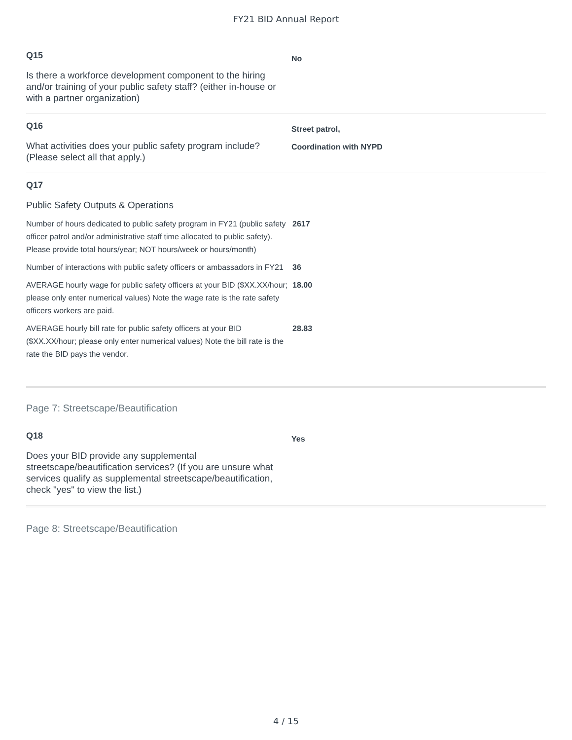FY21 BID Annual Report
Q15
Is there a workforce development component to the hiring and/or training of your public safety staff? (either in-house or with a partner organization)
No
Q16
What activities does your public safety program include? (Please select all that apply.)
Street patrol,
Coordination with NYPD
Q17
Public Safety Outputs & Operations
| Number of hours dedicated to public safety program in FY21 (public safety officer patrol and/or administrative staff time allocated to public safety). Please provide total hours/year; NOT hours/week or hours/month) | 2617 |
| Number of interactions with public safety officers or ambassadors in FY21 | 36 |
| AVERAGE hourly wage for public safety officers at your BID ($XX.XX/hour; please only enter numerical values) Note the wage rate is the rate safety officers workers are paid. | 18.00 |
| AVERAGE hourly bill rate for public safety officers at your BID ($XX.XX/hour; please only enter numerical values) Note the bill rate is the rate the BID pays the vendor. | 28.83 |
Page 7: Streetscape/Beautification
Q18
Does your BID provide any supplemental streetscape/beautification services? (If you are unsure what services qualify as supplemental streetscape/beautification, check "yes" to view the list.)
Yes
Page 8: Streetscape/Beautification
4 / 15